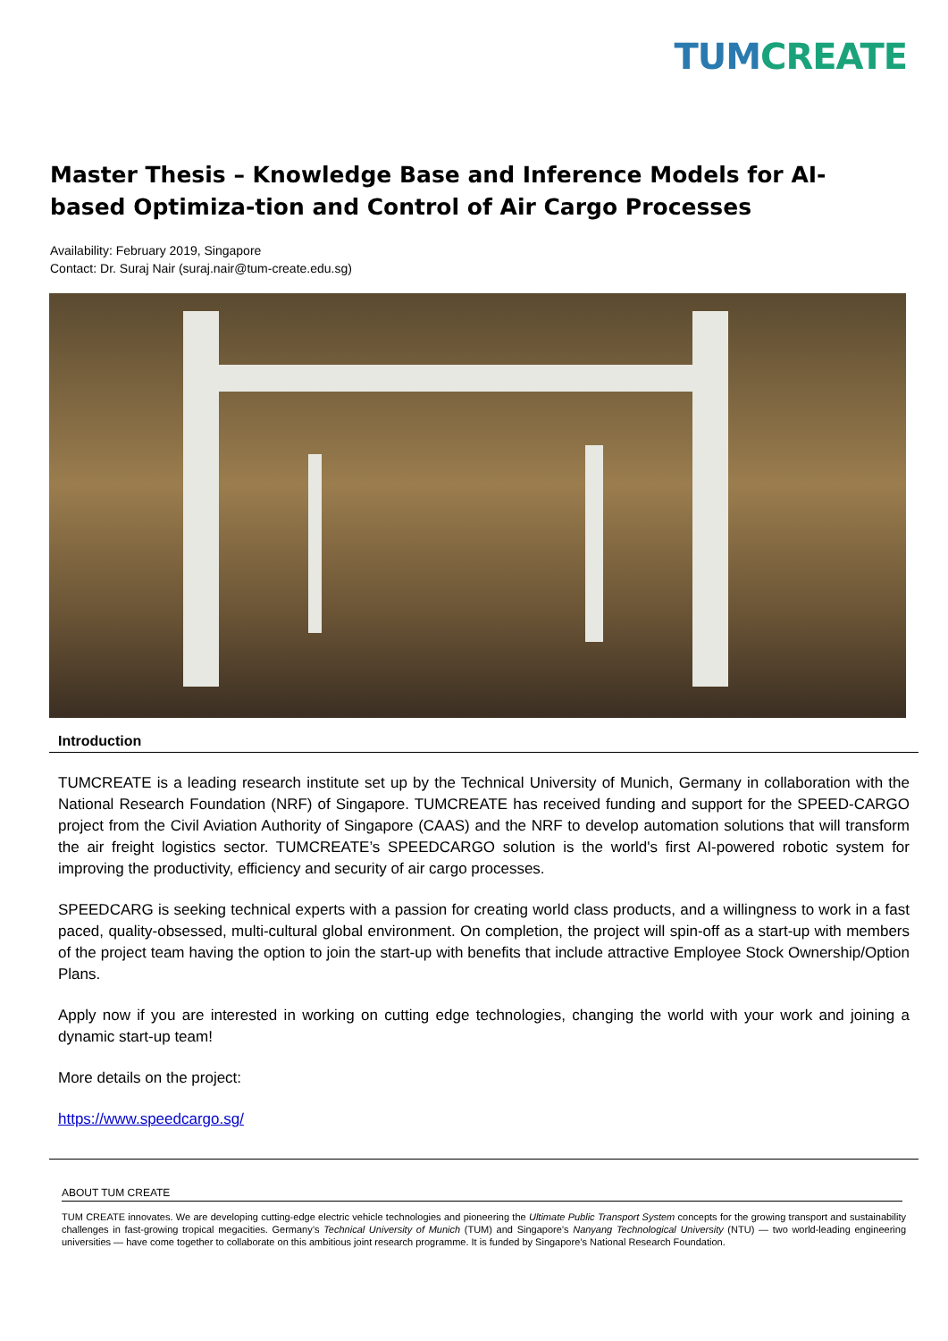TUM CREATE
Master Thesis – Knowledge Base and Inference Models for AI-based Optimiza-tion and Control of Air Cargo Processes
Availability: February 2019, Singapore
Contact: Dr. Suraj Nair (suraj.nair@tum-create.edu.sg)
Introduction
TUMCREATE is a leading research institute set up by the Technical University of Munich, Germany in collaboration with the National Research Foundation (NRF) of Singapore. TUMCREATE has received funding and support for the SPEED-CARGO project from the Civil Aviation Authority of Singapore (CAAS) and the NRF to develop automation solutions that will transform the air freight logistics sector. TUMCREATE’s SPEEDCARGO solution is the world's first AI-powered robotic system for improving the productivity, efficiency and security of air cargo processes.
SPEEDCARG is seeking technical experts with a passion for creating world class products, and a willingness to work in a fast paced, quality-obsessed, multi-cultural global environment. On completion, the project will spin-off as a start-up with members of the project team having the option to join the start-up with benefits that include attractive Employee Stock Ownership/Option Plans.
Apply now if you are interested in working on cutting edge technologies, changing the world with your work and joining a dynamic start-up team!
More details on the project:
https://www.speedcargo.sg/
ABOUT TUM CREATE
TUM CREATE innovates. We are developing cutting-edge electric vehicle technologies and pioneering the Ultimate Public Transport System concepts for the growing transport and sustainability challenges in fast-growing tropical megacities. Germany’s Technical University of Munich (TUM) and Singapore’s Nanyang Technological University (NTU) — two world-leading engineering universities — have come together to collaborate on this ambitious joint research programme. It is funded by Singapore’s National Research Foundation.